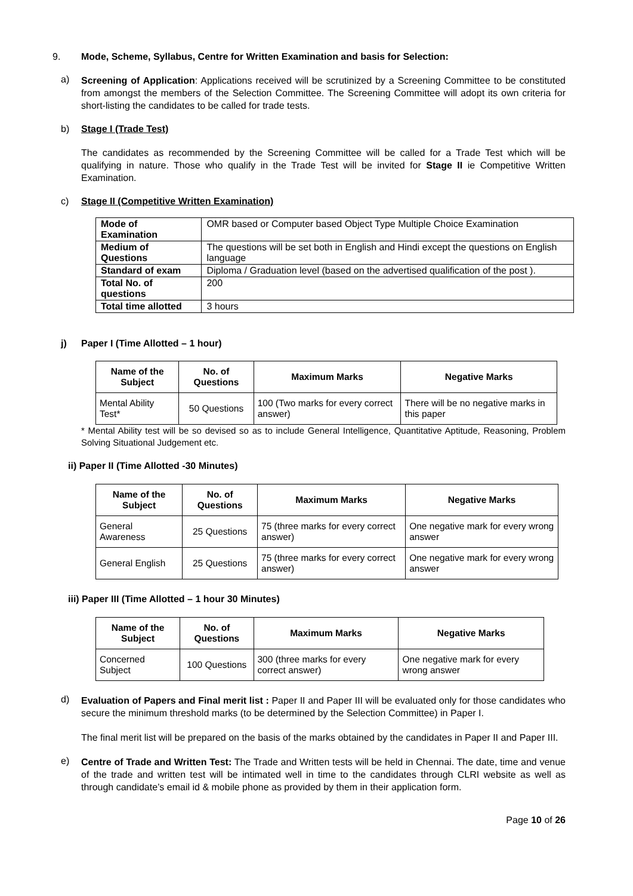9. Mode, Scheme, Syllabus, Centre for Written Examination and basis for Selection:
a)
Screening of Application: Applications received will be scrutinized by a Screening Committee to be constituted from amongst the members of the Selection Committee. The Screening Committee will adopt its own criteria for short-listing the candidates to be called for trade tests.
b) Stage I (Trade Test)
The candidates as recommended by the Screening Committee will be called for a Trade Test which will be qualifying in nature. Those who qualify in the Trade Test will be invited for Stage II ie Competitive Written Examination.
c) Stage II (Competitive Written Examination)
| Mode of Examination | OMR based or Computer based Object Type Multiple Choice Examination |
| Medium of Questions | The questions will be set both in English and Hindi except the questions on English language |
| Standard of exam | Diploma / Graduation level (based on the advertised qualification of the post ). |
| Total No. of questions | 200 |
| Total time allotted | 3 hours |
j) Paper I (Time Allotted – 1 hour)
| Name of the Subject | No. of Questions | Maximum Marks | Negative Marks |
| --- | --- | --- | --- |
| Mental Ability Test* | 50 Questions | 100 (Two marks for every correct answer) | There will be no negative marks in this paper |
* Mental Ability test will be so devised so as to include General Intelligence, Quantitative Aptitude, Reasoning, Problem Solving Situational Judgement etc.
ii) Paper II (Time Allotted -30 Minutes)
| Name of the Subject | No. of Questions | Maximum Marks | Negative Marks |
| --- | --- | --- | --- |
| General Awareness | 25 Questions | 75 (three marks for every correct answer) | One negative mark for every wrong answer |
| General English | 25 Questions | 75 (three marks for every correct answer) | One negative mark for every wrong answer |
iii) Paper III (Time Allotted – 1 hour 30 Minutes)
| Name of the Subject | No. of Questions | Maximum Marks | Negative Marks |
| --- | --- | --- | --- |
| Concerned Subject | 100 Questions | 300 (three marks for every correct answer) | One negative mark for every wrong answer |
d)
Evaluation of Papers and Final merit list : Paper II and Paper III will be evaluated only for those candidates who secure the minimum threshold marks (to be determined by the Selection Committee) in Paper I.
The final merit list will be prepared on the basis of the marks obtained by the candidates in Paper II and Paper III.
e)
Centre of Trade and Written Test: The Trade and Written tests will be held in Chennai. The date, time and venue of the trade and written test will be intimated well in time to the candidates through CLRI website as well as through candidate’s email id & mobile phone as provided by them in their application form.
Page 10 of 26